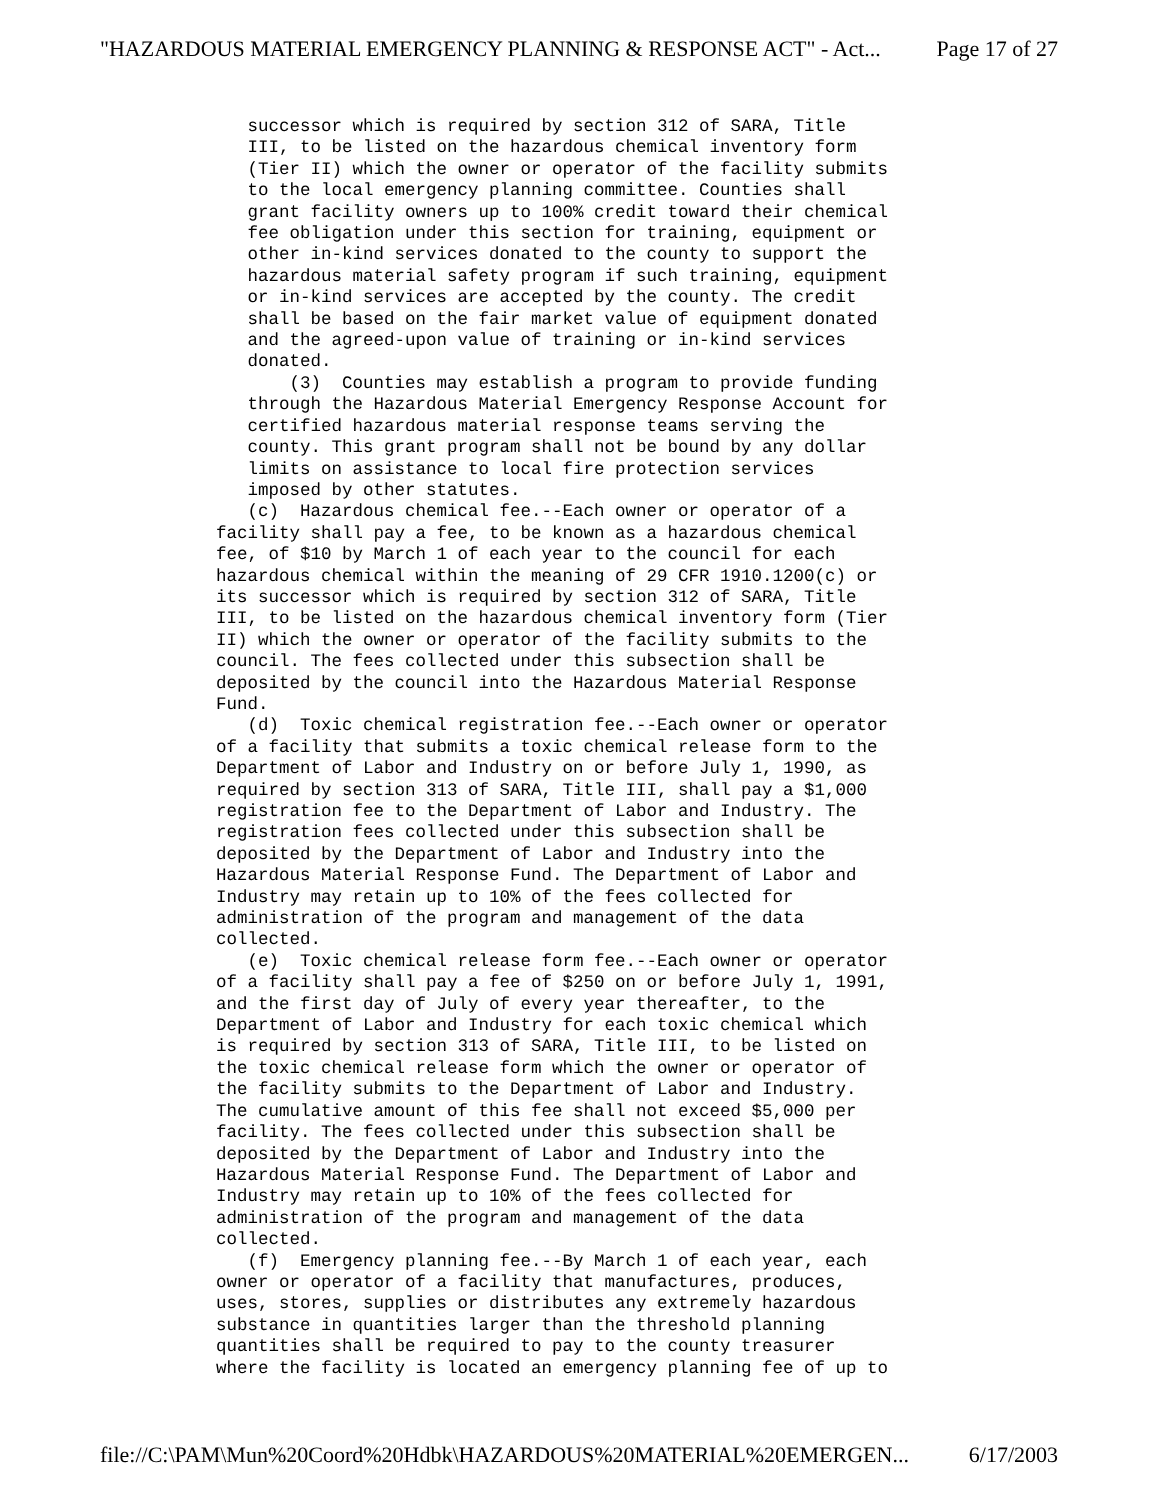"HAZARDOUS MATERIAL EMERGENCY PLANNING & RESPONSE ACT" - Act... Page 17 of 27
   successor which is required by section 312 of SARA, Title
   III, to be listed on the hazardous chemical inventory form
   (Tier II) which the owner or operator of the facility submits
   to the local emergency planning committee. Counties shall
   grant facility owners up to 100% credit toward their chemical
   fee obligation under this section for training, equipment or
   other in-kind services donated to the county to support the
   hazardous material safety program if such training, equipment
   or in-kind services are accepted by the county. The credit
   shall be based on the fair market value of equipment donated
   and the agreed-upon value of training or in-kind services
   donated.
       (3)  Counties may establish a program to provide funding
   through the Hazardous Material Emergency Response Account for
   certified hazardous material response teams serving the
   county. This grant program shall not be bound by any dollar
   limits on assistance to local fire protection services
   imposed by other statutes.
   (c)  Hazardous chemical fee.--Each owner or operator of a
facility shall pay a fee, to be known as a hazardous chemical
fee, of $10 by March 1 of each year to the council for each
hazardous chemical within the meaning of 29 CFR 1910.1200(c) or
its successor which is required by section 312 of SARA, Title
III, to be listed on the hazardous chemical inventory form (Tier
II) which the owner or operator of the facility submits to the
council. The fees collected under this subsection shall be
deposited by the council into the Hazardous Material Response
Fund.
   (d)  Toxic chemical registration fee.--Each owner or operator
of a facility that submits a toxic chemical release form to the
Department of Labor and Industry on or before July 1, 1990, as
required by section 313 of SARA, Title III, shall pay a $1,000
registration fee to the Department of Labor and Industry. The
registration fees collected under this subsection shall be
deposited by the Department of Labor and Industry into the
Hazardous Material Response Fund. The Department of Labor and
Industry may retain up to 10% of the fees collected for
administration of the program and management of the data
collected.
   (e)  Toxic chemical release form fee.--Each owner or operator
of a facility shall pay a fee of $250 on or before July 1, 1991,
and the first day of July of every year thereafter, to the
Department of Labor and Industry for each toxic chemical which
is required by section 313 of SARA, Title III, to be listed on
the toxic chemical release form which the owner or operator of
the facility submits to the Department of Labor and Industry.
The cumulative amount of this fee shall not exceed $5,000 per
facility. The fees collected under this subsection shall be
deposited by the Department of Labor and Industry into the
Hazardous Material Response Fund. The Department of Labor and
Industry may retain up to 10% of the fees collected for
administration of the program and management of the data
collected.
   (f)  Emergency planning fee.--By March 1 of each year, each
owner or operator of a facility that manufactures, produces,
uses, stores, supplies or distributes any extremely hazardous
substance in quantities larger than the threshold planning
quantities shall be required to pay to the county treasurer
where the facility is located an emergency planning fee of up to
file://C:\PAM\Mun%20Coord%20Hdbk\HAZARDOUS%20MATERIAL%20EMERGEN... 6/17/2003